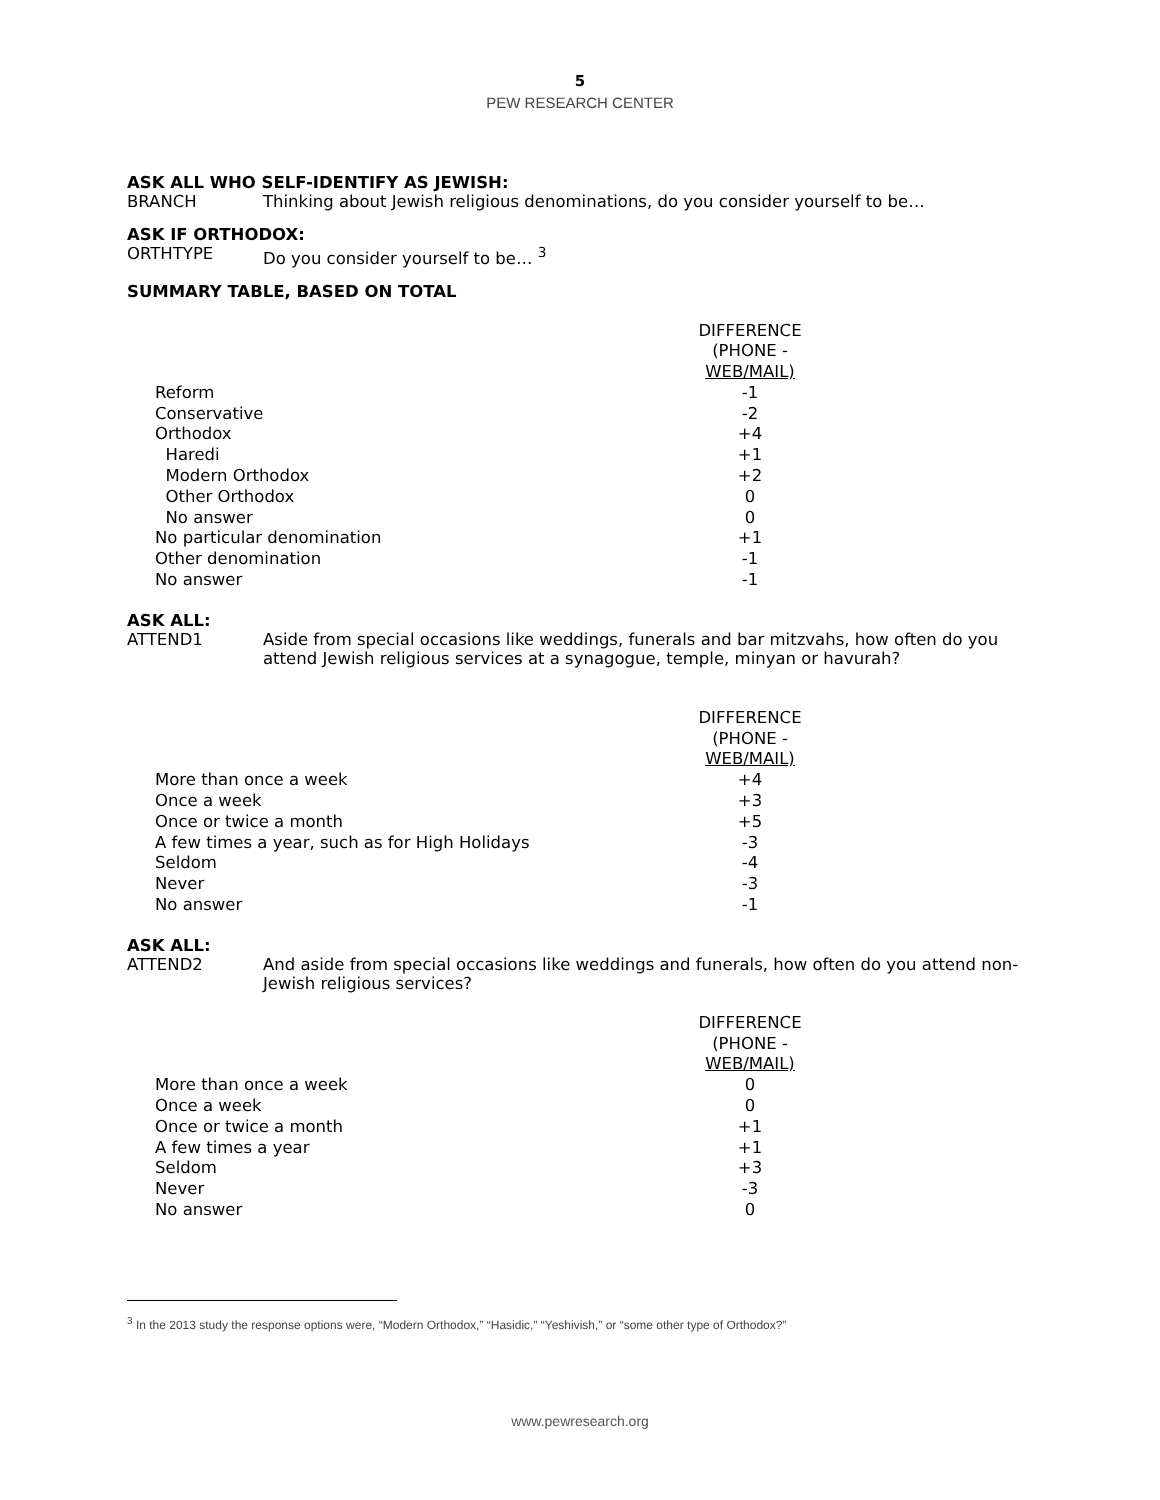5
PEW RESEARCH CENTER
ASK ALL WHO SELF-IDENTIFY AS JEWISH:
BRANCH Thinking about Jewish religious denominations, do you consider yourself to be…
ASK IF ORTHODOX:
ORTHTYPE Do you consider yourself to be… <sup>3</sup>
SUMMARY TABLE, BASED ON TOTAL
| | DIFFERENCE (PHONE - WEB/MAIL) |
| Reform | -1 |
| Conservative | -2 |
| Orthodox | +4 |
| Haredi | +1 |
| Modern Orthodox | +2 |
| Other Orthodox | 0 |
| No answer | 0 |
| No particular denomination | +1 |
| Other denomination | -1 |
| No answer | -1 |
ASK ALL:
ATTEND1 Aside from special occasions like weddings, funerals and bar mitzvahs, how often do you attend Jewish religious services at a synagogue, temple, minyan or havurah?
| | DIFFERENCE (PHONE - WEB/MAIL) |
| More than once a week | +4 |
| Once a week | +3 |
| Once or twice a month | +5 |
| A few times a year, such as for High Holidays | -3 |
| Seldom | -4 |
| Never | -3 |
| No answer | -1 |
ASK ALL:
ATTEND2 And aside from special occasions like weddings and funerals, how often do you attend non-Jewish religious services?
| | DIFFERENCE (PHONE - WEB/MAIL) |
| More than once a week | 0 |
| Once a week | 0 |
| Once or twice a month | +1 |
| A few times a year | +1 |
| Seldom | +3 |
| Never | -3 |
| No answer | 0 |
<sup>3</sup> In the 2013 study the response options were, “Modern Orthodox,” “Hasidic,” “Yeshivish,” or “some other type of Orthodox?”
www.pewresearch.org